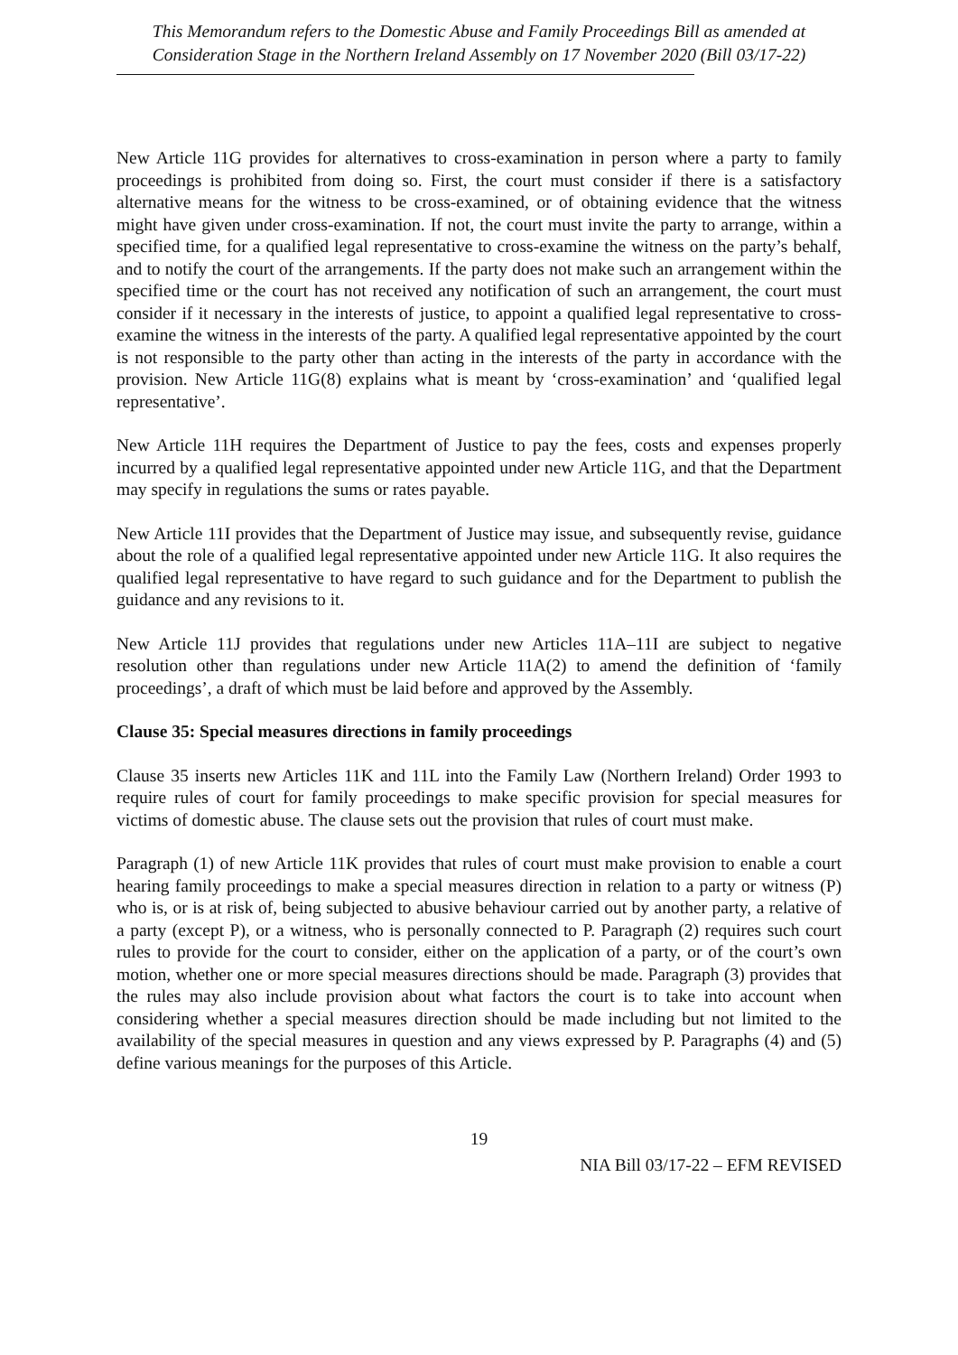This Memorandum refers to the Domestic Abuse and Family Proceedings Bill as amended at Consideration Stage in the Northern Ireland Assembly on 17 November 2020 (Bill 03/17-22)
New Article 11G provides for alternatives to cross-examination in person where a party to family proceedings is prohibited from doing so. First, the court must consider if there is a satisfactory alternative means for the witness to be cross-examined, or of obtaining evidence that the witness might have given under cross-examination. If not, the court must invite the party to arrange, within a specified time, for a qualified legal representative to cross-examine the witness on the party’s behalf, and to notify the court of the arrangements. If the party does not make such an arrangement within the specified time or the court has not received any notification of such an arrangement, the court must consider if it necessary in the interests of justice, to appoint a qualified legal representative to cross-examine the witness in the interests of the party. A qualified legal representative appointed by the court is not responsible to the party other than acting in the interests of the party in accordance with the provision. New Article 11G(8) explains what is meant by ‘cross-examination’ and ‘qualified legal representative’.
New Article 11H requires the Department of Justice to pay the fees, costs and expenses properly incurred by a qualified legal representative appointed under new Article 11G, and that the Department may specify in regulations the sums or rates payable.
New Article 11I provides that the Department of Justice may issue, and subsequently revise, guidance about the role of a qualified legal representative appointed under new Article 11G. It also requires the qualified legal representative to have regard to such guidance and for the Department to publish the guidance and any revisions to it.
New Article 11J provides that regulations under new Articles 11A–11I are subject to negative resolution other than regulations under new Article 11A(2) to amend the definition of ‘family proceedings’, a draft of which must be laid before and approved by the Assembly.
Clause 35: Special measures directions in family proceedings
Clause 35 inserts new Articles 11K and 11L into the Family Law (Northern Ireland) Order 1993 to require rules of court for family proceedings to make specific provision for special measures for victims of domestic abuse. The clause sets out the provision that rules of court must make.
Paragraph (1) of new Article 11K provides that rules of court must make provision to enable a court hearing family proceedings to make a special measures direction in relation to a party or witness (P) who is, or is at risk of, being subjected to abusive behaviour carried out by another party, a relative of a party (except P), or a witness, who is personally connected to P. Paragraph (2) requires such court rules to provide for the court to consider, either on the application of a party, or of the court’s own motion, whether one or more special measures directions should be made. Paragraph (3) provides that the rules may also include provision about what factors the court is to take into account when considering whether a special measures direction should be made including but not limited to the availability of the special measures in question and any views expressed by P. Paragraphs (4) and (5) define various meanings for the purposes of this Article.
19
NIA Bill 03/17-22 – EFM REVISED